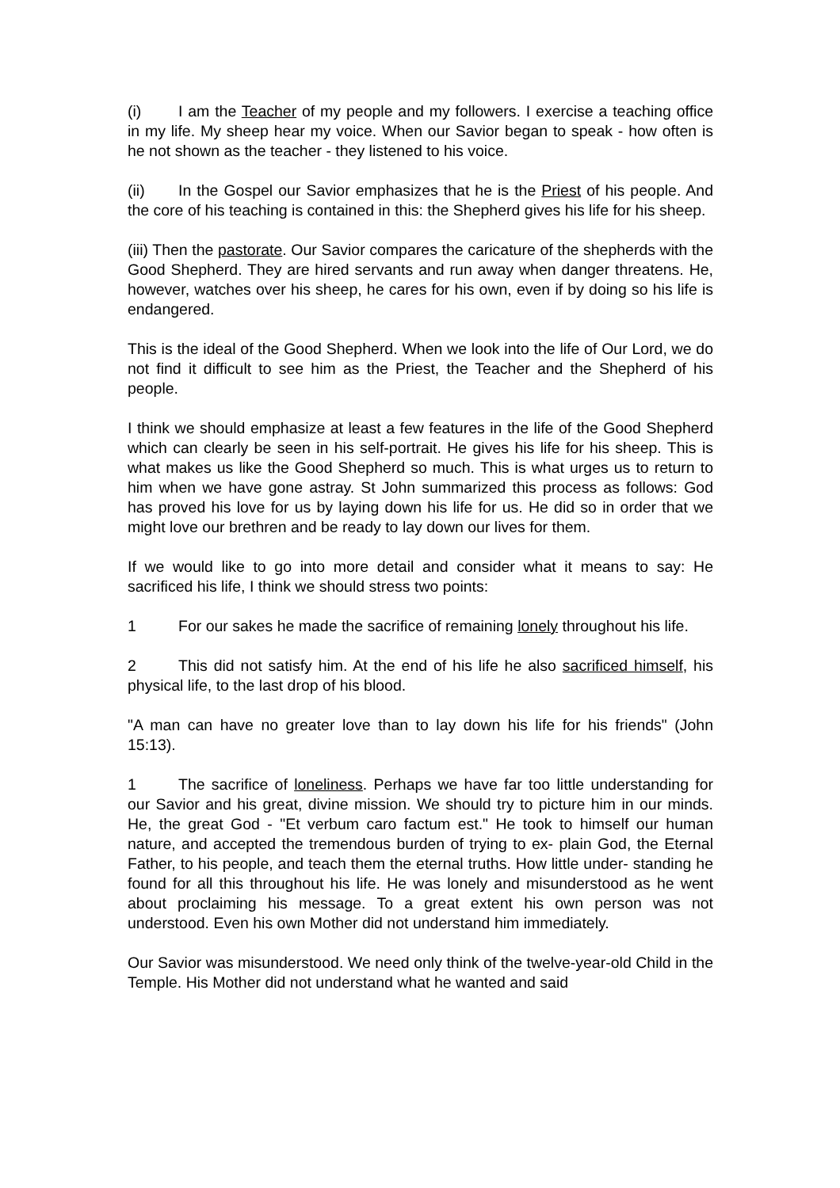(i) I am the Teacher of my people and my followers. I exercise a teaching office in my life. My sheep hear my voice. When our Savior began to speak - how often is he not shown as the teacher - they listened to his voice.
(ii) In the Gospel our Savior emphasizes that he is the Priest of his people. And the core of his teaching is contained in this: the Shepherd gives his life for his sheep.
(iii) Then the pastorate. Our Savior compares the caricature of the shepherds with the Good Shepherd. They are hired servants and run away when danger threatens. He, however, watches over his sheep, he cares for his own, even if by doing so his life is endangered.
This is the ideal of the Good Shepherd. When we look into the life of Our Lord, we do not find it difficult to see him as the Priest, the Teacher and the Shepherd of his people.
I think we should emphasize at least a few features in the life of the Good Shepherd which can clearly be seen in his self-portrait. He gives his life for his sheep. This is what makes us like the Good Shepherd so much. This is what urges us to return to him when we have gone astray. St John summarized this process as follows: God has proved his love for us by laying down his life for us. He did so in order that we might love our brethren and be ready to lay down our lives for them.
If we would like to go into more detail and consider what it means to say: He sacrificed his life, I think we should stress two points:
1 For our sakes he made the sacrifice of remaining lonely throughout his life.
2 This did not satisfy him. At the end of his life he also sacrificed himself, his physical life, to the last drop of his blood.
"A man can have no greater love than to lay down his life for his friends" (John 15:13).
1 The sacrifice of loneliness. Perhaps we have far too little understanding for our Savior and his great, divine mission. We should try to picture him in our minds. He, the great God - "Et verbum caro factum est." He took to himself our human nature, and accepted the tremendous burden of trying to ex- plain God, the Eternal Father, to his people, and teach them the eternal truths. How little under- standing he found for all this throughout his life. He was lonely and misunderstood as he went about proclaiming his message. To a great extent his own person was not understood. Even his own Mother did not understand him immediately.
Our Savior was misunderstood. We need only think of the twelve-year-old Child in the Temple. His Mother did not understand what he wanted and said